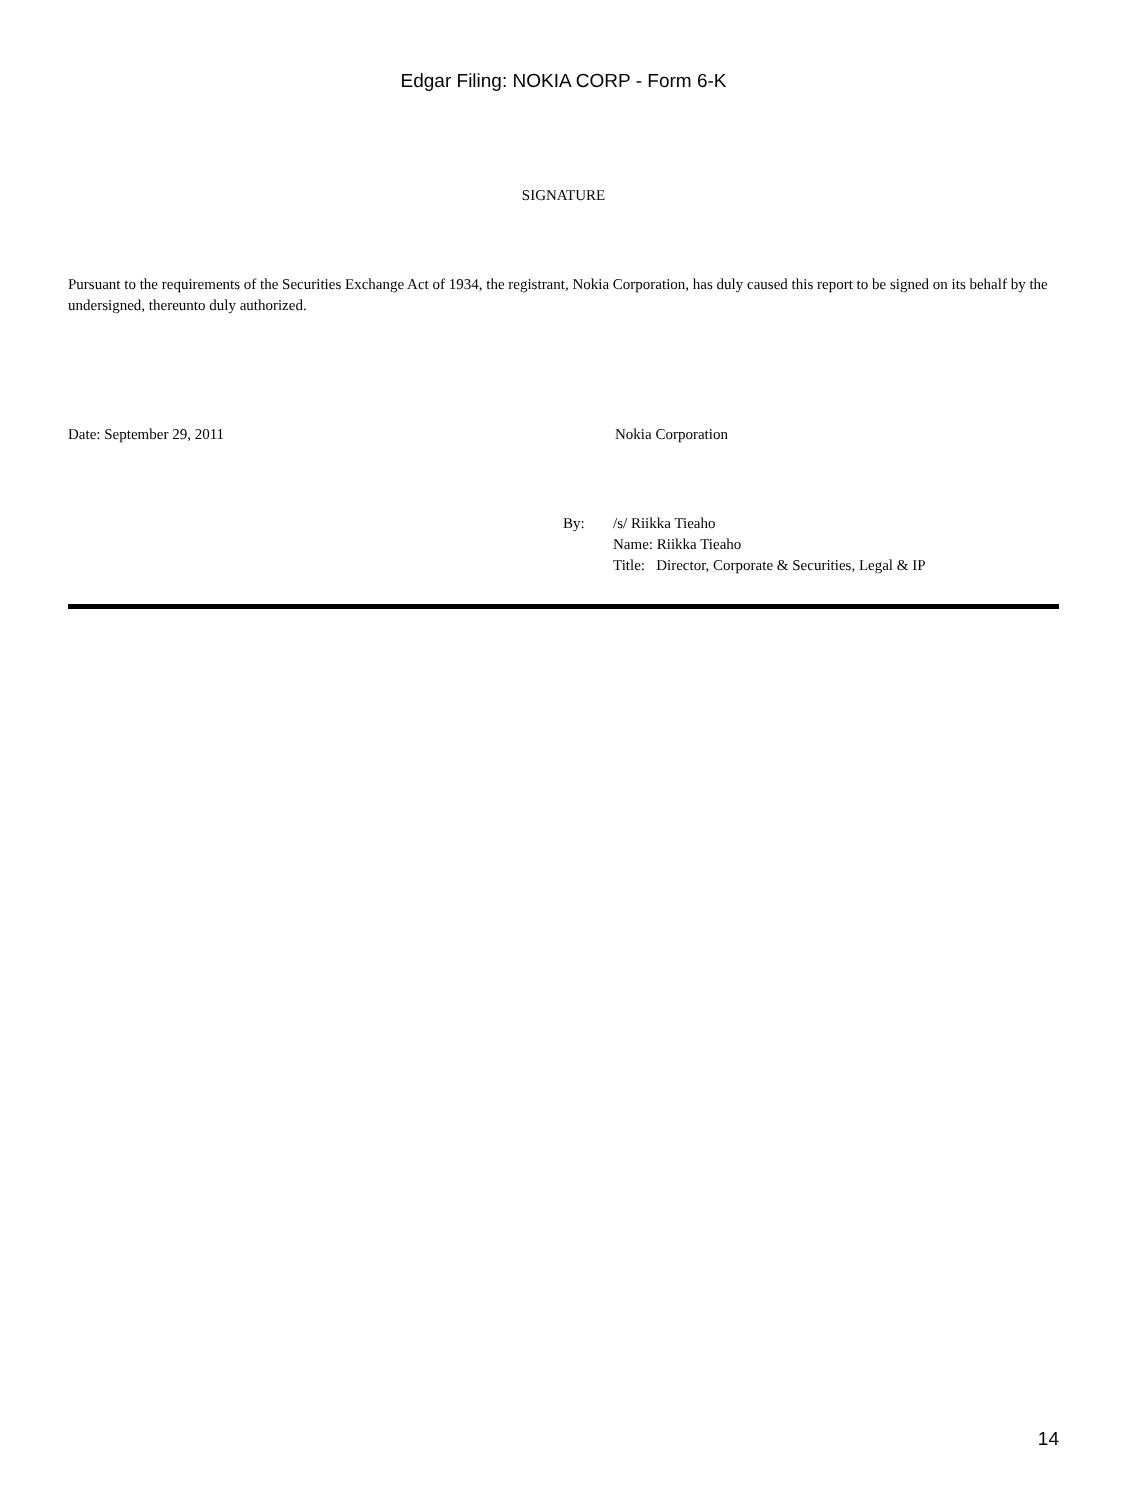Edgar Filing: NOKIA CORP - Form 6-K
SIGNATURE
Pursuant to the requirements of the Securities Exchange Act of 1934, the registrant, Nokia Corporation, has duly caused this report to be signed on its behalf by the undersigned, thereunto duly authorized.
Date: September 29, 2011 Nokia Corporation
By: /s/ Riikka Tieaho
Name: Riikka Tieaho
Title: Director, Corporate & Securities, Legal & IP
14